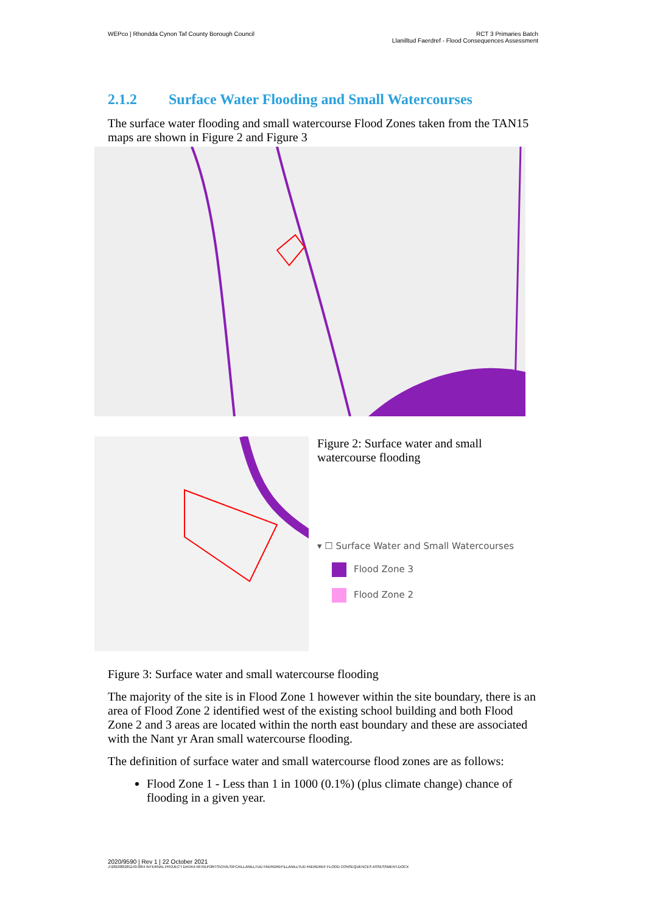WEPco | Rhondda Cynon Taf County Borough Council
RCT 3 Primaries Batch
Llanilltud Faerdref - Flood Consequences Assessment
2.1.2 Surface Water Flooding and Small Watercourses
The surface water flooding and small watercourse Flood Zones taken from the TAN15 maps are shown in Figure 2 and Figure 3
Figure 2: Surface water and small watercourse flooding
▾ ☐ Surface Water and Small Watercourses
Flood Zone 3
Flood Zone 2
Figure 3: Surface water and small watercourse flooding
The majority of the site is in Flood Zone 1 however within the site boundary, there is an area of Flood Zone 2 identified west of the existing school building and both Flood Zone 2 and 3 areas are located within the north east boundary and these are associated with the Nant yr Aran small watercourse flooding.
The definition of surface water and small watercourse flood zones are as follows:
Flood Zone 1 - Less than 1 in 1000 (0.1%) (plus climate change) chance of flooding in a given year.
2020/9590 | Rev 1 | 22 October 2021
J:\281000\281143-00\4 INTERNAL PROJECT DATA\4-50 REPORTS\CIVILS\FCA\LLANILLTUD FAERDREF\LLANILLTUD FAERDREF FLOOD CONSEQUENCES ASSESSMENT.DOCX